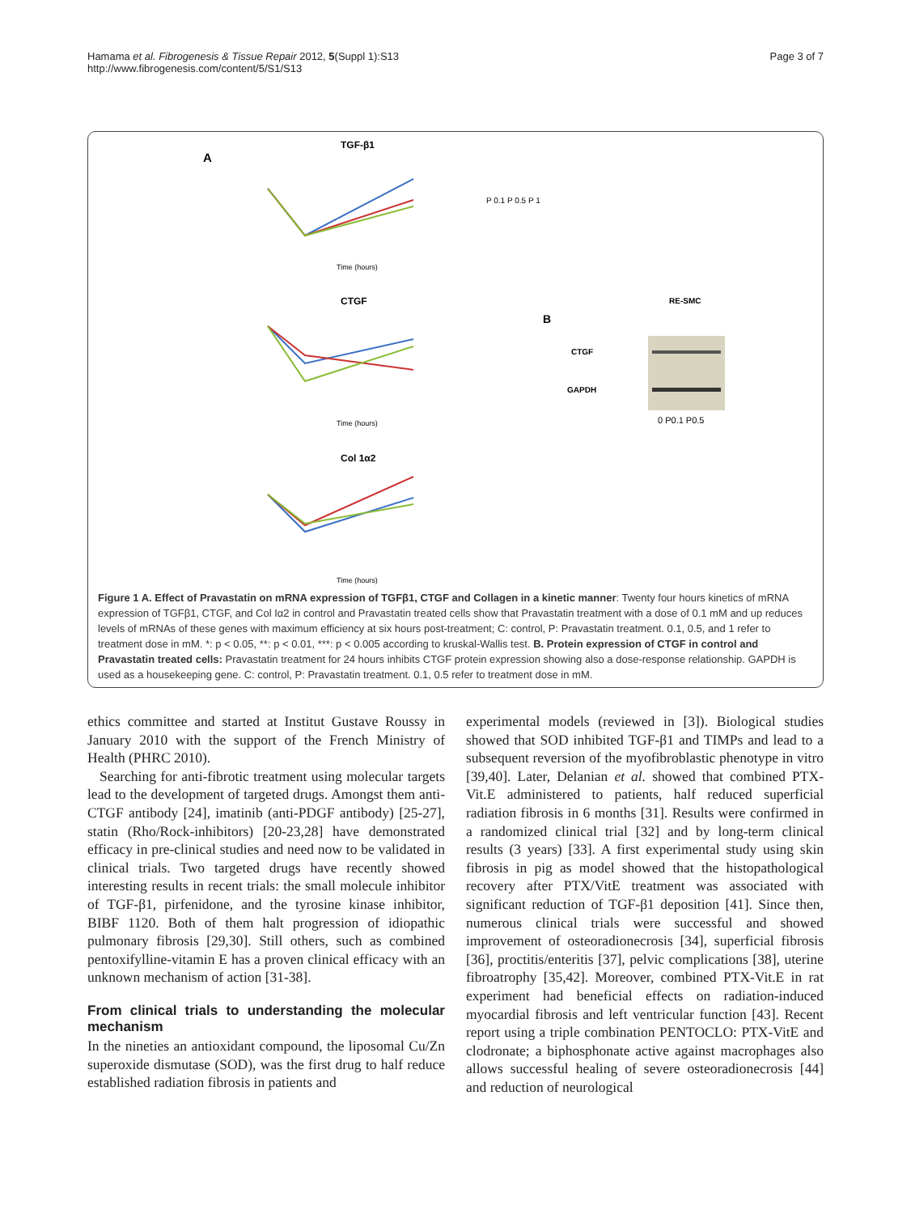Hamama et al. Fibrogenesis & Tissue Repair 2012, 5(Suppl 1):S13
http://www.fibrogenesis.com/content/5/S1/S13
Page 3 of 7
A
TGF-β1
Time (hours)
CTGF
Time (hours)
Col 1α2
Time (hours)
P 0.1 P 0.5 P 1
B
RE-SMC
CTGF
GAPDH
0 P0.1 P0.5
Figure 1 A. Effect of Pravastatin on mRNA expression of TGFβ1, CTGF and Collagen in a kinetic manner: Twenty four hours kinetics of mRNA expression of TGFβ1, CTGF, and Col Iα2 in control and Pravastatin treated cells show that Pravastatin treatment with a dose of 0.1 mM and up reduces levels of mRNAs of these genes with maximum efficiency at six hours post-treatment; C: control, P: Pravastatin treatment. 0.1, 0.5, and 1 refer to treatment dose in mM. *: p < 0.05, **: p < 0.01, ***: p < 0.005 according to kruskal-Wallis test. B. Protein expression of CTGF in control and Pravastatin treated cells: Pravastatin treatment for 24 hours inhibits CTGF protein expression showing also a dose-response relationship. GAPDH is used as a housekeeping gene. C: control, P: Pravastatin treatment. 0.1, 0.5 refer to treatment dose in mM.
ethics committee and started at Institut Gustave Roussy in January 2010 with the support of the French Ministry of Health (PHRC 2010).
Searching for anti-fibrotic treatment using molecular targets lead to the development of targeted drugs. Amongst them anti-CTGF antibody [24], imatinib (anti-PDGF antibody) [25-27], statin (Rho/Rock-inhibitors) [20-23,28] have demonstrated efficacy in pre-clinical studies and need now to be validated in clinical trials. Two targeted drugs have recently showed interesting results in recent trials: the small molecule inhibitor of TGF-β1, pirfenidone, and the tyrosine kinase inhibitor, BIBF 1120. Both of them halt progression of idiopathic pulmonary fibrosis [29,30]. Still others, such as combined pentoxifylline-vitamin E has a proven clinical efficacy with an unknown mechanism of action [31-38].
From clinical trials to understanding the molecular mechanism
In the nineties an antioxidant compound, the liposomal Cu/Zn superoxide dismutase (SOD), was the first drug to half reduce established radiation fibrosis in patients and
experimental models (reviewed in [3]). Biological studies showed that SOD inhibited TGF-β1 and TIMPs and lead to a subsequent reversion of the myofibroblastic phenotype in vitro [39,40]. Later, Delanian et al. showed that combined PTX-Vit.E administered to patients, half reduced superficial radiation fibrosis in 6 months [31]. Results were confirmed in a randomized clinical trial [32] and by long-term clinical results (3 years) [33]. A first experimental study using skin fibrosis in pig as model showed that the histopathological recovery after PTX/VitE treatment was associated with significant reduction of TGF-β1 deposition [41]. Since then, numerous clinical trials were successful and showed improvement of osteoradionecrosis [34], superficial fibrosis [36], proctitis/enteritis [37], pelvic complications [38], uterine fibroatrophy [35,42]. Moreover, combined PTX-Vit.E in rat experiment had beneficial effects on radiation-induced myocardial fibrosis and left ventricular function [43]. Recent report using a triple combination PENTOCLO: PTX-VitE and clodronate; a biphosphonate active against macrophages also allows successful healing of severe osteoradionecrosis [44] and reduction of neurological